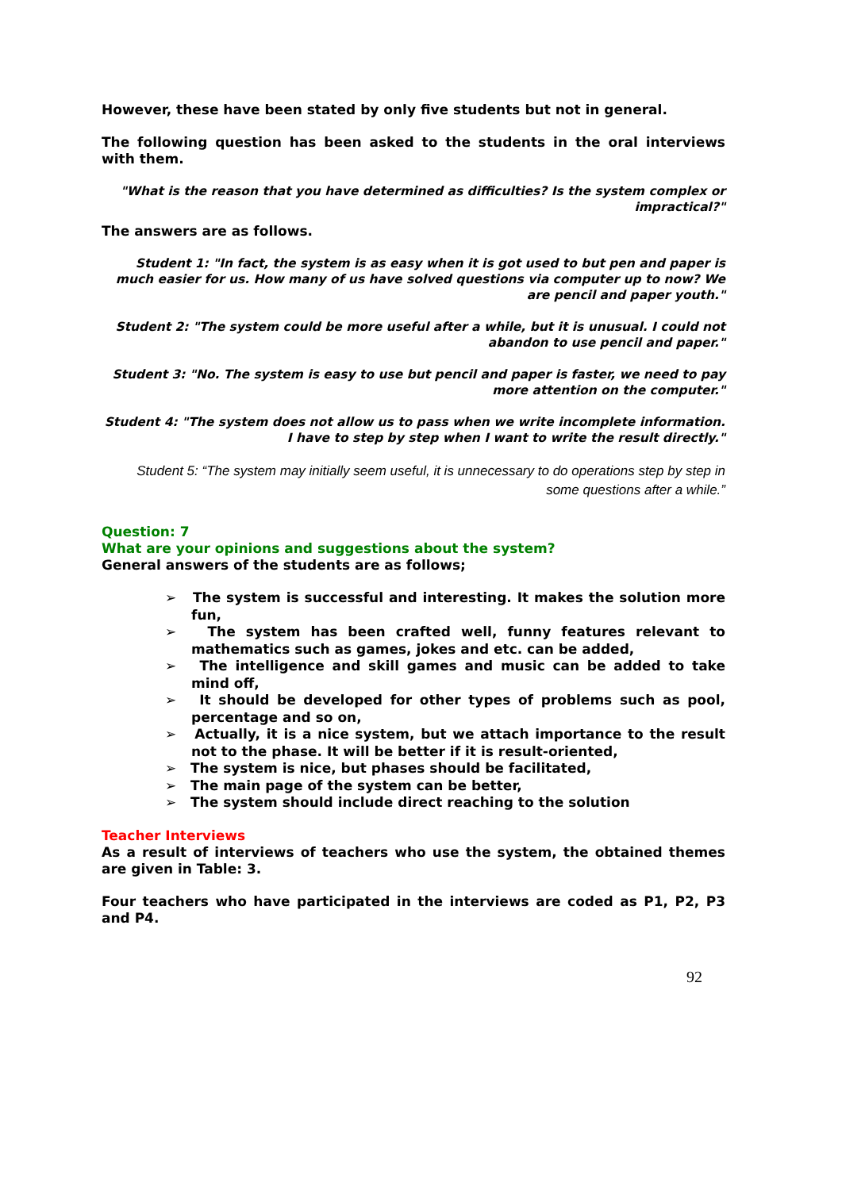However, these have been stated by only five students but not in general.
The following question has been asked to the students in the oral interviews with them.
"What is the reason that you have determined as difficulties? Is the system complex or impractical?"
The answers are as follows.
Student 1: "In fact, the system is as easy when it is got used to but pen and paper is much easier for us. How many of us have solved questions via computer up to now? We are pencil and paper youth."
Student 2: "The system could be more useful after a while, but it is unusual. I could not abandon to use pencil and paper."
Student 3: "No. The system is easy to use but pencil and paper is faster, we need to pay more attention on the computer."
Student 4: "The system does not allow us to pass when we write incomplete information. I have to step by step when I want to write the result directly."
Student 5: “The system may initially seem useful, it is unnecessary to do operations step by step in some questions after a while.”
Question: 7
What are your opinions and suggestions about the system?
General answers of the students are as follows;
➢ The system is successful and interesting. It makes the solution more fun,
➢ The system has been crafted well, funny features relevant to mathematics such as games, jokes and etc. can be added,
➢ The intelligence and skill games and music can be added to take mind off,
➢ It should be developed for other types of problems such as pool, percentage and so on,
➢ Actually, it is a nice system, but we attach importance to the result not to the phase. It will be better if it is result-oriented,
➢ The system is nice, but phases should be facilitated,
➢ The main page of the system can be better,
➢ The system should include direct reaching to the solution
Teacher Interviews
As a result of interviews of teachers who use the system, the obtained themes are given in Table: 3.
Four teachers who have participated in the interviews are coded as P1, P2, P3 and P4.
92